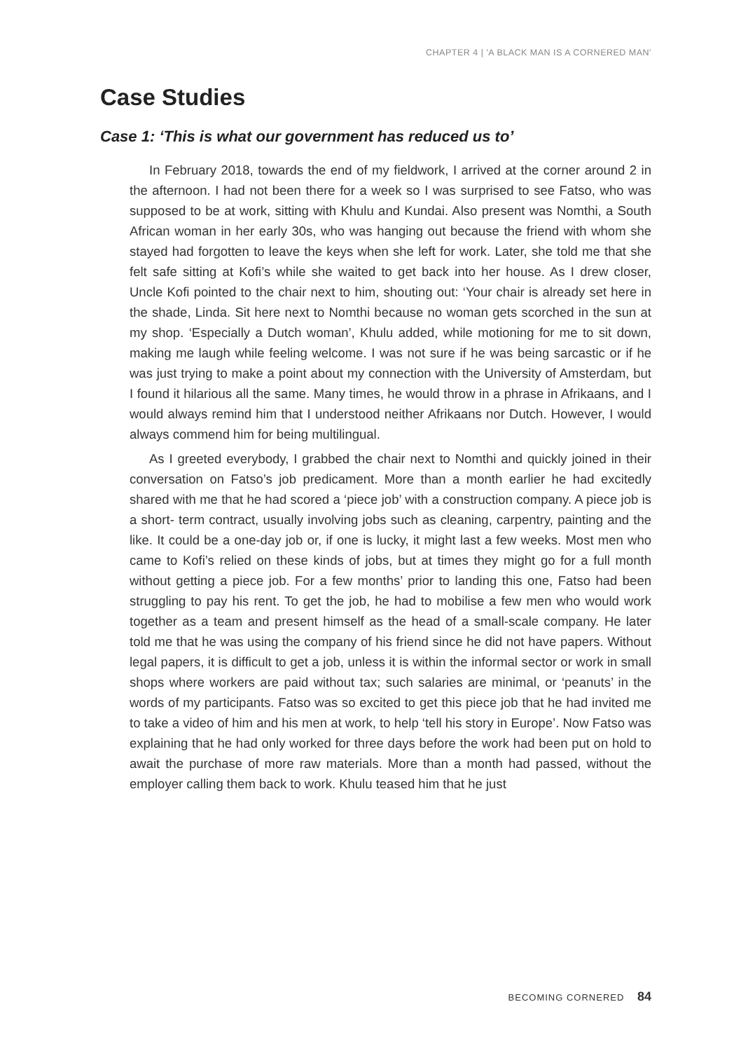CHAPTER 4 | 'A BLACK MAN IS A CORNERED MAN'
Case Studies
Case 1: ‘This is what our government has reduced us to’
In February 2018, towards the end of my fieldwork, I arrived at the corner around 2 in the afternoon. I had not been there for a week so I was surprised to see Fatso, who was supposed to be at work, sitting with Khulu and Kundai. Also present was Nomthi, a South African woman in her early 30s, who was hanging out because the friend with whom she stayed had forgotten to leave the keys when she left for work. Later, she told me that she felt safe sitting at Kofi’s while she waited to get back into her house. As I drew closer, Uncle Kofi pointed to the chair next to him, shouting out: ‘Your chair is already set here in the shade, Linda. Sit here next to Nomthi because no woman gets scorched in the sun at my shop. ‘Especially a Dutch woman’, Khulu added, while motioning for me to sit down, making me laugh while feeling welcome. I was not sure if he was being sarcastic or if he was just trying to make a point about my connection with the University of Amsterdam, but I found it hilarious all the same. Many times, he would throw in a phrase in Afrikaans, and I would always remind him that I understood neither Afrikaans nor Dutch. However, I would always commend him for being multilingual.
As I greeted everybody, I grabbed the chair next to Nomthi and quickly joined in their conversation on Fatso’s job predicament. More than a month earlier he had excitedly shared with me that he had scored a ‘piece job’ with a construction company. A piece job is a short- term contract, usually involving jobs such as cleaning, carpentry, painting and the like. It could be a one-day job or, if one is lucky, it might last a few weeks. Most men who came to Kofi’s relied on these kinds of jobs, but at times they might go for a full month without getting a piece job. For a few months’ prior to landing this one, Fatso had been struggling to pay his rent. To get the job, he had to mobilise a few men who would work together as a team and present himself as the head of a small-scale company. He later told me that he was using the company of his friend since he did not have papers. Without legal papers, it is difficult to get a job, unless it is within the informal sector or work in small shops where workers are paid without tax; such salaries are minimal, or ‘peanuts’ in the words of my participants. Fatso was so excited to get this piece job that he had invited me to take a video of him and his men at work, to help ‘tell his story in Europe’. Now Fatso was explaining that he had only worked for three days before the work had been put on hold to await the purchase of more raw materials. More than a month had passed, without the employer calling them back to work. Khulu teased him that he just
BECOMING CORNERED 84